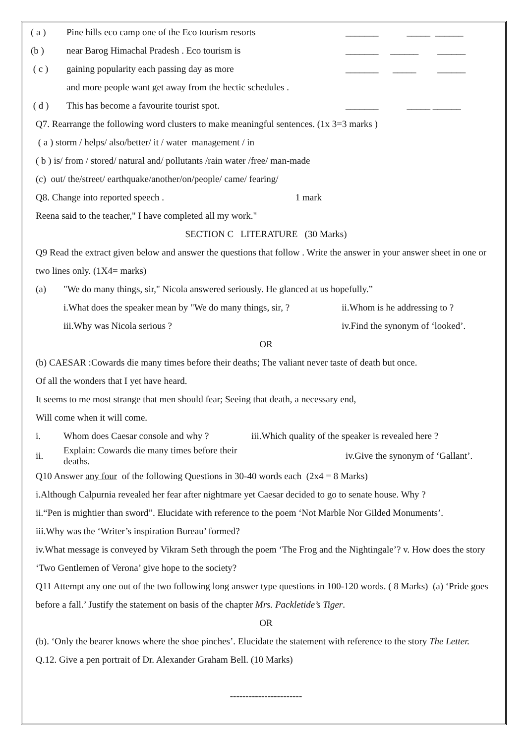| ( a ) | Pine hills eco camp one of the Eco tourism resorts | _______ _____ ______ |
| (b ) | near Barog Himachal Pradesh . Eco tourism is | _______ ______ ______ |
| ( c ) | gaining popularity each passing day as more | _______ _____ ______ |
| | and more people want get away from the hectic schedules . | |
| ( d ) | This has become a favourite tourist spot. | _______ _____ ______ |
Q7. Rearrange the following word clusters to make meaningful sentences. (1x 3=3 marks )
( a ) storm / helps/ also/better/ it / water management / in
( b ) is/ from / stored/ natural and/ pollutants /rain water /free/ man-made
(c) out/ the/street/ earthquake/another/on/people/ came/ fearing/
Q8. Change into reported speech . 1 mark
Reena said to the teacher," I have completed all my work."
SECTION C LITERATURE (30 Marks)
Q9 Read the extract given below and answer the questions that follow . Write the answer in your answer sheet in one or two lines only. (1X4= marks)
| (a) | "We do many things, sir," Nicola answered seriously. He glanced at us hopefully.” | |
| | i.What does the speaker mean by "We do many things, sir, ? | ii.Whom is he addressing to ? |
| | iii.Why was Nicola serious ? | iv.Find the synonym of ‘looked’. |
OR
(b) CAESAR :Cowards die many times before their deaths; The valiant never taste of death but once.
Of all the wonders that I yet have heard.
It seems to me most strange that men should fear; Seeing that death, a necessary end,
Will come when it will come.
| i. | Whom does Caesar console and why ? | iii.Which quality of the speaker is revealed here ? |
| ii. | Explain: Cowards die many times before their deaths. | iv.Give the synonym of ‘Gallant’. |
Q10 Answer any four of the following Questions in 30-40 words each (2x4 = 8 Marks)
i.Although Calpurnia revealed her fear after nightmare yet Caesar decided to go to senate house. Why ?
ii.“Pen is mightier than sword”. Elucidate with reference to the poem ‘Not Marble Nor Gilded Monuments’.
iii.Why was the ‘Writer’s inspiration Bureau’ formed?
iv.What message is conveyed by Vikram Seth through the poem ‘The Frog and the Nightingale’? v. How does the story ‘Two Gentlemen of Verona’ give hope to the society?
Q11 Attempt any one out of the two following long answer type questions in 100-120 words. ( 8 Marks) (a) ‘Pride goes before a fall.’ Justify the statement on basis of the chapter Mrs. Packletide’s Tiger.
OR
(b). ‘Only the bearer knows where the shoe pinches’. Elucidate the statement with reference to the story The Letter.
Q.12. Give a pen portrait of Dr. Alexander Graham Bell. (10 Marks)
-----------------------